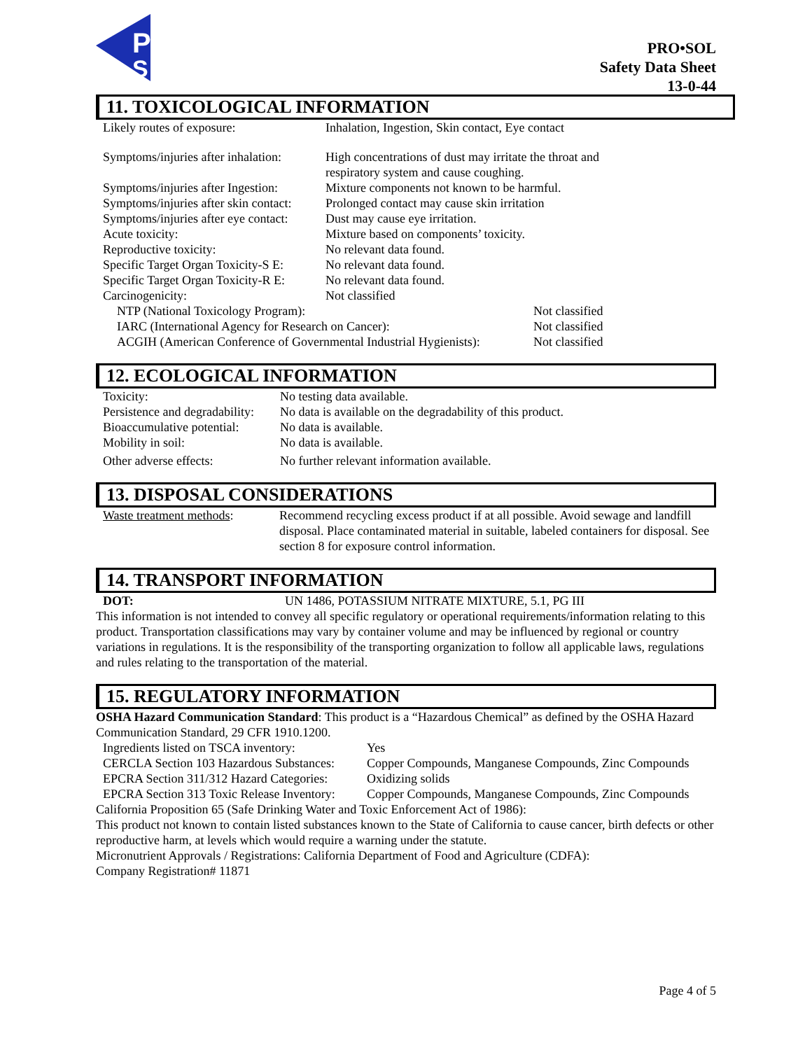P
S
PRO•SOL
Safety Data Sheet
13-0-44
11. TOXICOLOGICAL INFORMATION
| Likely routes of exposure: | Inhalation, Ingestion, Skin contact, Eye contact | |
| Symptoms/injuries after inhalation: | High concentrations of dust may irritate the throat and respiratory system and cause coughing. | |
| Symptoms/injuries after Ingestion: | Mixture components not known to be harmful. | |
| Symptoms/injuries after skin contact: | Prolonged contact may cause skin irritation | |
| Symptoms/injuries after eye contact: | Dust may cause eye irritation. | |
| Acute toxicity: | Mixture based on components’ toxicity. | |
| Reproductive toxicity: | No relevant data found. | |
| Specific Target Organ Toxicity-S E: | No relevant data found. | |
| Specific Target Organ Toxicity-R E: | No relevant data found. | |
| Carcinogenicity: | Not classified | |
| NTP (National Toxicology Program): | | Not classified |
| IARC (International Agency for Research on Cancer): | | Not classified |
| ACGIH (American Conference of Governmental Industrial Hygienists): | | Not classified |
12. ECOLOGICAL INFORMATION
| Toxicity: | No testing data available. |
| Persistence and degradability: | No data is available on the degradability of this product. |
| Bioaccumulative potential: | No data is available. |
| Mobility in soil: | No data is available. |
| Other adverse effects: | No further relevant information available. |
13. DISPOSAL CONSIDERATIONS
| Waste treatment methods : | Recommend recycling excess product if at all possible. Avoid sewage and landfill disposal. Place contaminated material in suitable, labeled containers for disposal. See section 8 for exposure control information. |
14. TRANSPORT INFORMATION
| DOT: | UN 1486, POTASSIUM NITRATE MIXTURE, 5.1, PG III |
This information is not intended to convey all specific regulatory or operational requirements/information relating to this product. Transportation classifications may vary by container volume and may be influenced by regional or country variations in regulations. It is the responsibility of the transporting organization to follow all applicable laws, regulations and rules relating to the transportation of the material.
15. REGULATORY INFORMATION
OSHA Hazard Communication Standard: This product is a “Hazardous Chemical” as defined by the OSHA Hazard Communication Standard, 29 CFR 1910.1200.
| Ingredients listed on TSCA inventory: | Yes |
| CERCLA Section 103 Hazardous Substances: | Copper Compounds, Manganese Compounds, Zinc Compounds |
| EPCRA Section 311/312 Hazard Categories: | Oxidizing solids |
| EPCRA Section 313 Toxic Release Inventory: | Copper Compounds, Manganese Compounds, Zinc Compounds |
California Proposition 65 (Safe Drinking Water and Toxic Enforcement Act of 1986):
This product not known to contain listed substances known to the State of California to cause cancer, birth defects or other reproductive harm, at levels which would require a warning under the statute.
Micronutrient Approvals / Registrations: California Department of Food and Agriculture (CDFA):
Company Registration# 11871
Page 4 of 5